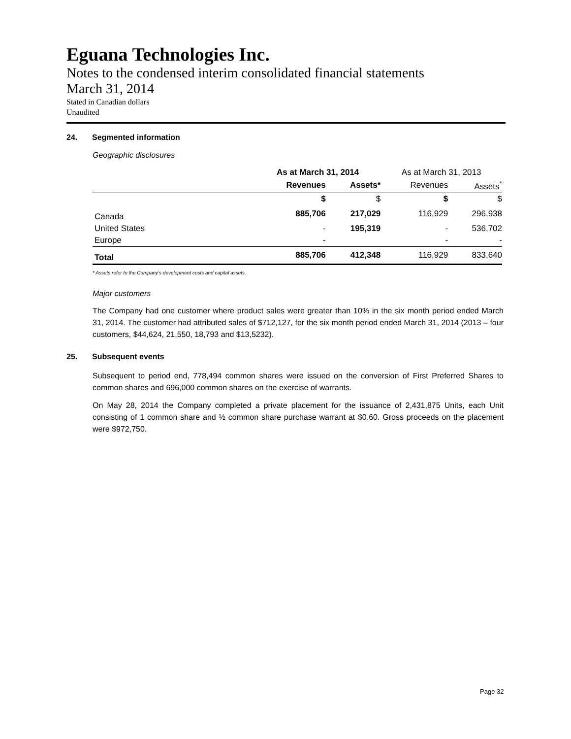Eguana Technologies Inc.
Notes to the condensed interim consolidated financial statements
March 31, 2014
Stated in Canadian dollars
Unaudited
24. Segmented information
Geographic disclosures
| | As at March 31, 2014 | | As at March 31, 2013 | |
| --- | --- | --- | --- | --- |
| | Revenues | Assets* | Revenues | Assets<sup>*</sup> |
| | $ | $ | $ | $ |
| Canada | 885,706 | 217,029 | 116,929 | 296,938 |
| United States | - | 195,319 | - | 536,702 |
| Europe | - | | - | - |
| Total | 885,706 | 412,348 | 116,929 | 833,640 |
* Assets refer to the Company’s development costs and capital assets.
Major customers
The Company had one customer where product sales were greater than 10% in the six month period ended March 31, 2014. The customer had attributed sales of $712,127, for the six month period ended March 31, 2014 (2013 – four customers, $44,624, 21,550, 18,793 and $13,5232).
25. Subsequent events
Subsequent to period end, 778,494 common shares were issued on the conversion of First Preferred Shares to common shares and 696,000 common shares on the exercise of warrants.
On May 28, 2014 the Company completed a private placement for the issuance of 2,431,875 Units, each Unit consisting of 1 common share and ½ common share purchase warrant at $0.60. Gross proceeds on the placement were $972,750.
Page 32